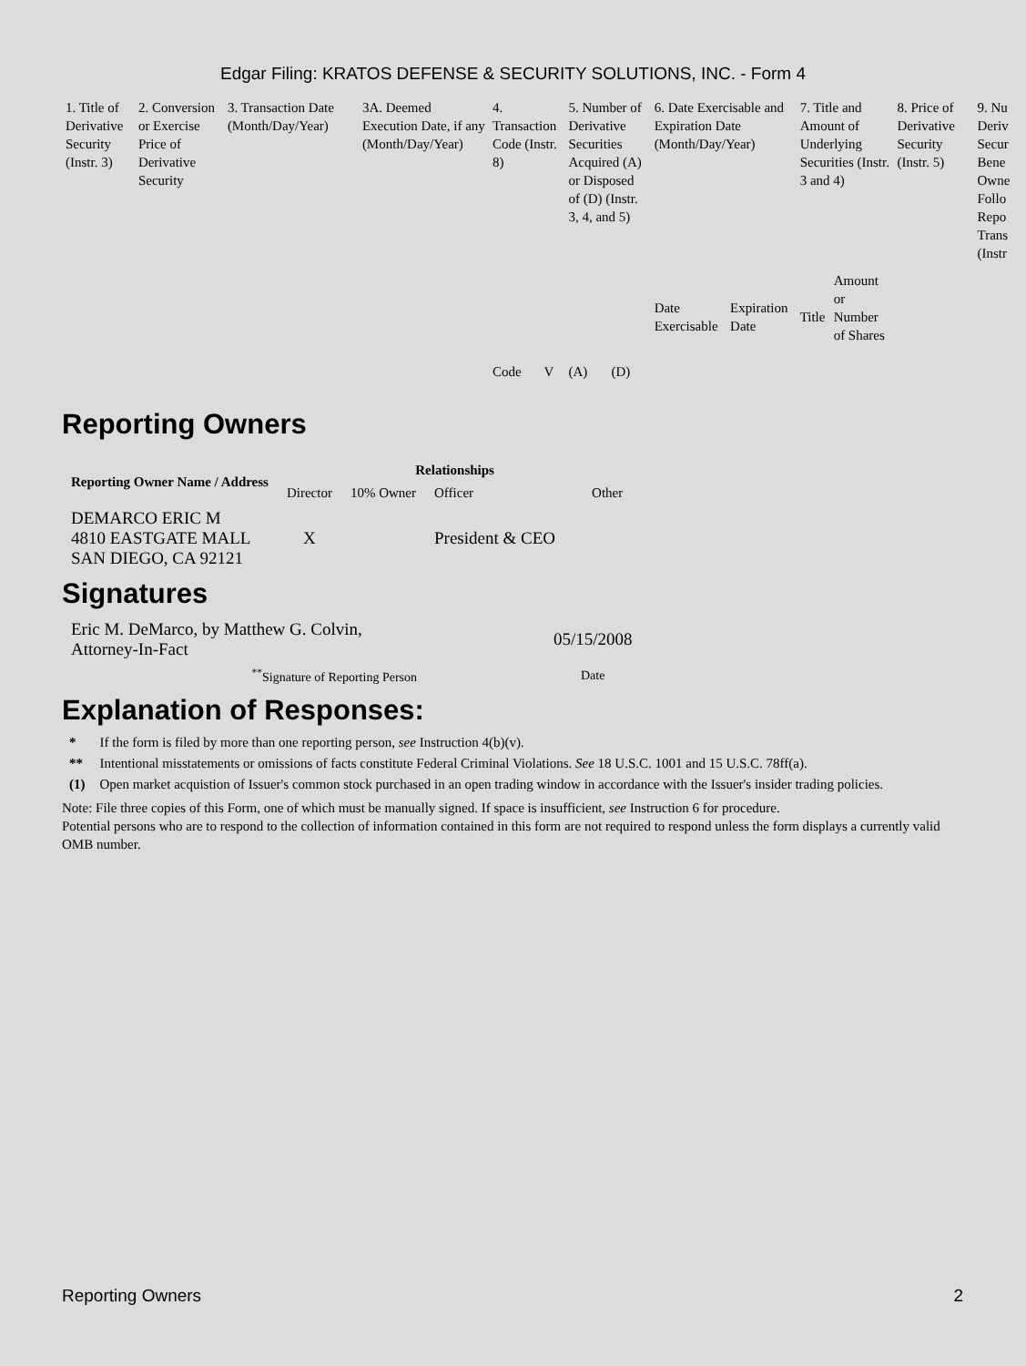Edgar Filing: KRATOS DEFENSE & SECURITY SOLUTIONS, INC. - Form 4
| 1. Title of Derivative Security (Instr. 3) | 2. Conversion or Exercise Price of Derivative Security | 3. Transaction Date (Month/Day/Year) | 3A. Deemed Execution Date, if any (Month/Day/Year) | 4. Transaction Code (Instr. 8) | | 5. Number of Derivative Securities Acquired (A) or Disposed of (D) (Instr. 3, 4, and 5) | | 6. Date Exercisable and Expiration Date (Month/Day/Year) | | 7. Title and Amount of Underlying Securities (Instr. 3 and 4) | | 8. Price of Derivative Security (Instr. 5) | 9. Nu Deriv Secur Bene Owne Follo Repo Trans (Instr |
| | | | | Code | V | (A) | (D) | Date Exercisable | Expiration Date | Title | Amount or Number of Shares | | |
Reporting Owners
| Reporting Owner Name / Address | Relationships | | | |
| --- | --- | --- | --- | --- |
| | Director | 10% Owner | Officer | Other |
| DEMARCO ERIC M 4810 EASTGATE MALL SAN DIEGO, CA 92121 | X | | President & CEO | |
Signatures
| Eric M. DeMarco, by Matthew G. Colvin, Attorney-In-Fact | 05/15/2008 |
| <sup>**</sup> Signature of Reporting Person | Date |
Explanation of Responses:
| * | If the form is filed by more than one reporting person, see Instruction 4(b)(v). |
| ** | Intentional misstatements or omissions of facts constitute Federal Criminal Violations. See 18 U.S.C. 1001 and 15 U.S.C. 78ff(a). |
| (1) | Open market acquistion of Issuer's common stock purchased in an open trading window in accordance with the Issuer's insider trading policies. |
Note: File three copies of this Form, one of which must be manually signed. If space is insufficient, see Instruction 6 for procedure.
Potential persons who are to respond to the collection of information contained in this form are not required to respond unless the form displays a currently valid OMB number.
Reporting Owners 2